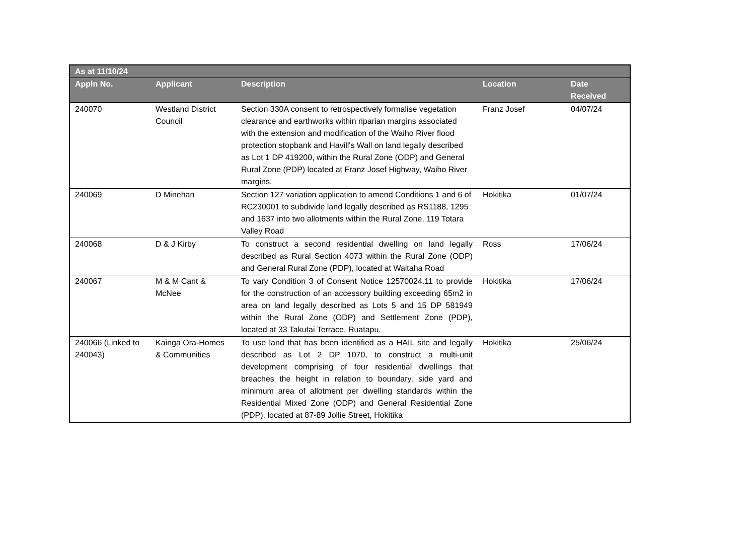| As at 11/10/24 | | | | |
| --- | --- | --- | --- | --- |
| Appln No. | Applicant | Description | Location | Date Received |
| 240070 | Westland District Council | Section 330A consent to retrospectively formalise vegetation clearance and earthworks within riparian margins associated with the extension and modification of the Waiho River flood protection stopbank and Havill's Wall on land legally described as Lot 1 DP 419200, within the Rural Zone (ODP) and General Rural Zone (PDP) located at Franz Josef Highway, Waiho River margins. | Franz Josef | 04/07/24 |
| 240069 | D Minehan | Section 127 variation application to amend Conditions 1 and 6 of RC230001 to subdivide land legally described as RS1188, 1295 and 1637 into two allotments within the Rural Zone, 119 Totara Valley Road | Hokitika | 01/07/24 |
| 240068 | D & J Kirby | To construct a second residential dwelling on land legally described as Rural Section 4073 within the Rural Zone (ODP) and General Rural Zone (PDP), located at Waitaha Road | Ross | 17/06/24 |
| 240067 | M & M Cant & McNee | To vary Condition 3 of Consent Notice 12570024.11 to provide for the construction of an accessory building exceeding 65m2 in area on land legally described as Lots 5 and 15 DP 581949 within the Rural Zone (ODP) and Settlement Zone (PDP), located at 33 Takutai Terrace, Ruatapu. | Hokitika | 17/06/24 |
| 240066 (Linked to 240043) | Kainga Ora-Homes & Communities | To use land that has been identified as a HAIL site and legally described as Lot 2 DP 1070, to construct a multi-unit development comprising of four residential dwellings that breaches the height in relation to boundary, side yard and minimum area of allotment per dwelling standards within the Residential Mixed Zone (ODP) and General Residential Zone (PDP), located at 87-89 Jollie Street, Hokitika | Hokitika | 25/06/24 |